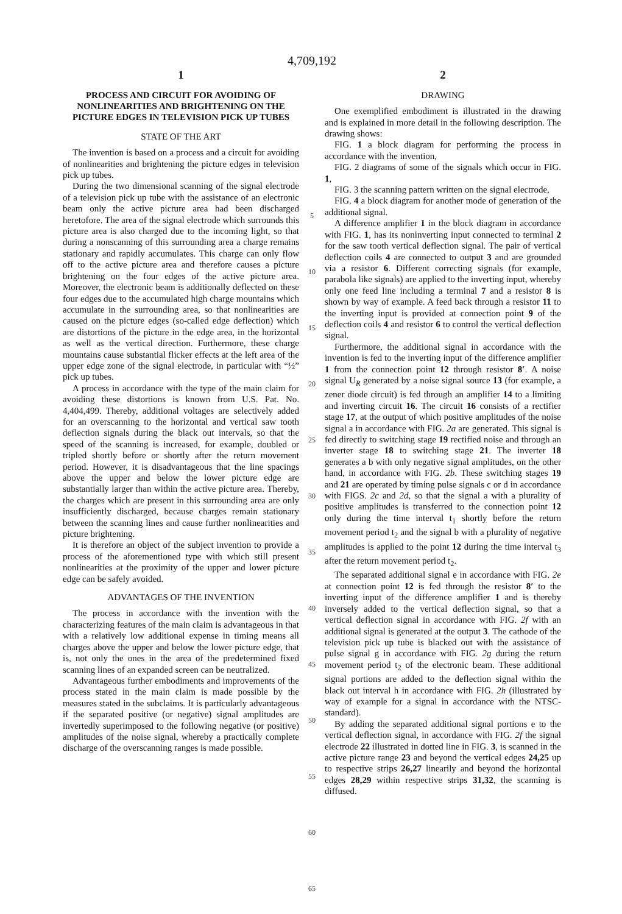4,709,192
1
PROCESS AND CIRCUIT FOR AVOIDING OF NONLINEARITIES AND BRIGHTENING ON THE PICTURE EDGES IN TELEVISION PICK UP TUBES
STATE OF THE ART
The invention is based on a process and a circuit for avoiding of nonlinearities and brightening the picture edges in television pick up tubes.
During the two dimensional scanning of the signal electrode of a television pick up tube with the assistance of an electronic beam only the active picture area had been discharged heretofore. The area of the signal electrode which surrounds this picture area is also charged due to the incoming light, so that during a nonscanning of this surrounding area a charge remains stationary and rapidly accumulates. This charge can only flow off to the active picture area and therefore causes a picture brightening on the four edges of the active picture area. Moreover, the electronic beam is additionally deflected on these four edges due to the accumulated high charge mountains which accumulate in the surrounding area, so that nonlinearities are caused on the picture edges (so-called edge deflection) which are distortions of the picture in the edge area, in the horizontal as well as the vertical direction. Furthermore, these charge mountains cause substantial flicker effects at the left area of the upper edge zone of the signal electrode, in particular with “½” pick up tubes.
A process in accordance with the type of the main claim for avoiding these distortions is known from U.S. Pat. No. 4,404,499. Thereby, additional voltages are selectively added for an overscanning to the horizontal and vertical saw tooth deflection signals during the black out intervals, so that the speed of the scanning is increased, for example, doubled or tripled shortly before or shortly after the return movement period. However, it is disadvantageous that the line spacings above the upper and below the lower picture edge are substantially larger than within the active picture area. Thereby, the charges which are present in this surrounding area are only insufficiently discharged, because charges remain stationary between the scanning lines and cause further nonlinearities and picture brightening.
It is therefore an object of the subject invention to provide a process of the aforementioned type with which still present nonlinearities at the proximity of the upper and lower picture edge can be safely avoided.
ADVANTAGES OF THE INVENTION
The process in accordance with the invention with the characterizing features of the main claim is advantageous in that with a relatively low additional expense in timing means all charges above the upper and below the lower picture edge, that is, not only the ones in the area of the predetermined fixed scanning lines of an expanded screen can be neutralized.
Advantageous further embodiments and improvements of the process stated in the main claim is made possible by the measures stated in the subclaims. It is particularly advantageous if the separated positive (or negative) signal amplitudes are invertedly superimposed to the following negative (or positive) amplitudes of the noise signal, whereby a practically complete discharge of the overscanning ranges is made possible.
5
10
15
20
25
30
35
40
45
50
55
60
65
2
DRAWING
One exemplified embodiment is illustrated in the drawing and is explained in more detail in the following description. The drawing shows:
FIG. 1 a block diagram for performing the process in accordance with the invention,
FIG. 2 diagrams of some of the signals which occur in FIG. 1,
FIG. 3 the scanning pattern written on the signal electrode,
FIG. 4 a block diagram for another mode of generation of the additional signal.
A difference amplifier 1 in the block diagram in accordance with FIG. 1, has its noninverting input connected to terminal 2 for the saw tooth vertical deflection signal. The pair of vertical deflection coils 4 are connected to output 3 and are grounded via a resistor 6. Different correcting signals (for example, parabola like signals) are applied to the inverting input, whereby only one feed line including a terminal 7 and a resistor 8 is shown by way of example. A feed back through a resistor 11 to the inverting input is provided at connection point 9 of the deflection coils 4 and resistor 6 to control the vertical deflection signal.
Furthermore, the additional signal in accordance with the invention is fed to the inverting input of the difference amplifier 1 from the connection point 12 through resistor 8′. A noise signal U<sub>R</sub> generated by a noise signal source 13 (for example, a zener diode circuit) is fed through an amplifier 14 to a limiting and inverting circuit 16. The circuit 16 consists of a rectifier stage 17, at the output of which positive amplitudes of the noise signal a in accordance with FIG. 2a are generated. This signal is fed directly to switching stage 19 rectified noise and through an inverter stage 18 to switching stage 21. The inverter 18 generates a b with only negative signal amplitudes, on the other hand, in accordance with FIG. 2b. These switching stages 19 and 21 are operated by timing pulse signals c or d in accordance with FIGS. 2c and 2d, so that the signal a with a plurality of positive amplitudes is transferred to the connection point 12 only during the time interval t<sub>1</sub> shortly before the return movement period t<sub>2</sub> and the signal b with a plurality of negative amplitudes is applied to the point 12 during the time interval t<sub>3</sub> after the return movement period t<sub>2</sub>.
The separated additional signal e in accordance with FIG. 2e at connection point 12 is fed through the resistor 8′ to the inverting input of the difference amplifier 1 and is thereby inversely added to the vertical deflection signal, so that a vertical deflection signal in accordance with FIG. 2f with an additional signal is generated at the output 3. The cathode of the television pick up tube is blacked out with the assistance of pulse signal g in accordance with FIG. 2g during the return movement period t<sub>2</sub> of the electronic beam. These additional signal portions are added to the deflection signal within the black out interval h in accordance with FIG. 2h (illustrated by way of example for a signal in accordance with the NTSC-standard).
By adding the separated additional signal portions e to the vertical deflection signal, in accordance with FIG. 2f the signal electrode 22 illustrated in dotted line in FIG. 3, is scanned in the active picture range 23 and beyond the vertical edges 24,25 up to respective strips 26,27 linearily and beyond the horizontal edges 28,29 within respective strips 31,32, the scanning is diffused.